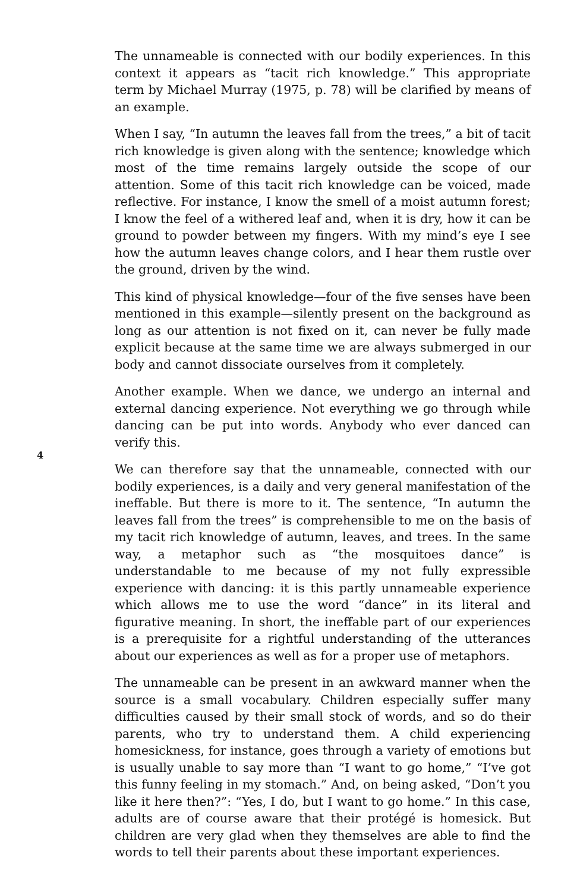The unnameable is connected with our bodily experiences. In this context it appears as “tacit rich knowledge.” This appropriate term by Michael Murray (1975, p. 78) will be clarified by means of an example.
When I say, “In autumn the leaves fall from the trees,” a bit of tacit rich knowledge is given along with the sentence; knowledge which most of the time remains largely outside the scope of our attention. Some of this tacit rich knowledge can be voiced, made reflective. For instance, I know the smell of a moist autumn forest; I know the feel of a withered leaf and, when it is dry, how it can be ground to powder between my fingers. With my mind’s eye I see how the autumn leaves change colors, and I hear them rustle over the ground, driven by the wind.
This kind of physical knowledge—four of the five senses have been mentioned in this example—silently present on the background as long as our attention is not fixed on it, can never be fully made explicit because at the same time we are always submerged in our body and cannot dissociate ourselves from it completely.
Another example. When we dance, we undergo an internal and external dancing experience. Not everything we go through while dancing can be put into words. Anybody who ever danced can verify this.
4
We can therefore say that the unnameable, connected with our bodily experiences, is a daily and very general manifestation of the ineffable. But there is more to it. The sentence, “In autumn the leaves fall from the trees” is comprehensible to me on the basis of my tacit rich knowledge of autumn, leaves, and trees. In the same way, a metaphor such as “the mosquitoes dance” is understandable to me because of my not fully expressible experience with dancing: it is this partly unnameable experience which allows me to use the word “dance” in its literal and figurative meaning. In short, the ineffable part of our experiences is a prerequisite for a rightful understanding of the utterances about our experiences as well as for a proper use of metaphors.
The unnameable can be present in an awkward manner when the source is a small vocabulary. Children especially suffer many difficulties caused by their small stock of words, and so do their parents, who try to understand them. A child experiencing homesickness, for instance, goes through a variety of emotions but is usually unable to say more than “I want to go home,” “I’ve got this funny feeling in my stomach.” And, on being asked, “Don’t you like it here then?”: “Yes, I do, but I want to go home.” In this case, adults are of course aware that their protégé is homesick. But children are very glad when they themselves are able to find the words to tell their parents about these important experiences.